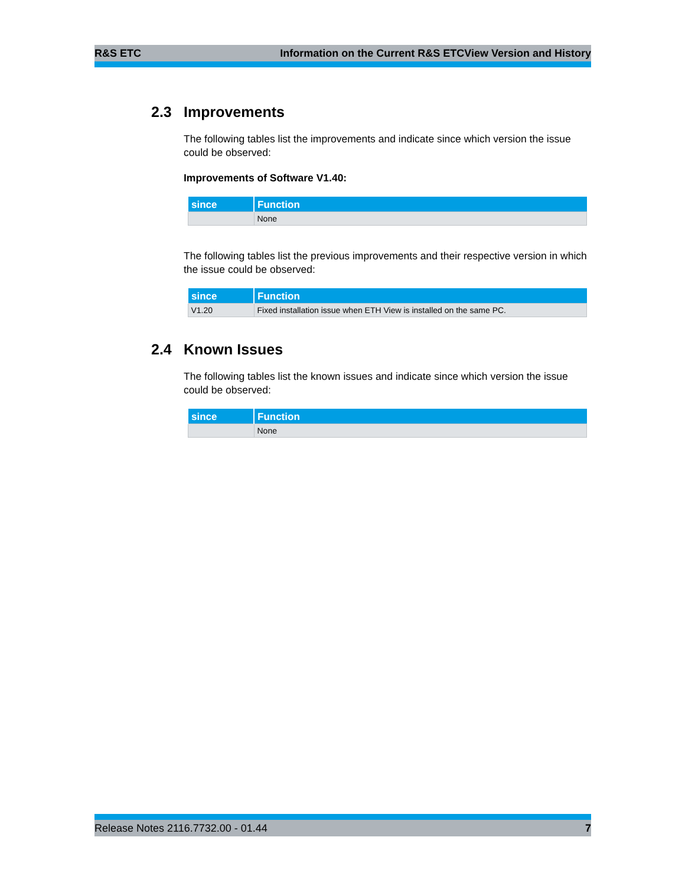R&S ETC Information on the Current R&S ETCView Version and History
2.3 Improvements
The following tables list the improvements and indicate since which version the issue could be observed:
Improvements of Software V1.40:
| since | Function |
| --- | --- |
| | None |
The following tables list the previous improvements and their respective version in which the issue could be observed:
| since | Function |
| --- | --- |
| V1.20 | Fixed installation issue when ETH View is installed on the same PC. |
2.4 Known Issues
The following tables list the known issues and indicate since which version the issue could be observed:
| since | Function |
| --- | --- |
| | None |
Release Notes 2116.7732.00 - 01.44 7